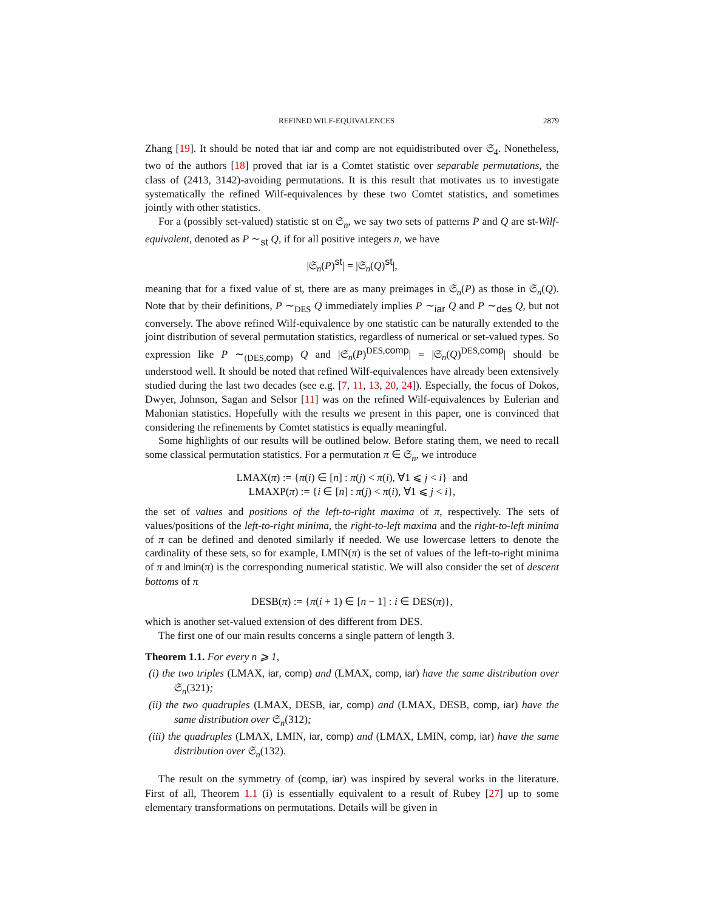REFINED WILF-EQUIVALENCES 2879
Zhang [19]. It should be noted that iar and comp are not equidistributed over 𝔖<sub>4</sub>. Nonetheless, two of the authors [18] proved that iar is a Comtet statistic over separable permutations, the class of (2413, 3142)-avoiding permutations. It is this result that motivates us to investigate systematically the refined Wilf-equivalences by these two Comtet statistics, and sometimes jointly with other statistics.
For a (possibly set-valued) statistic st on 𝔖<sub>n</sub>, we say two sets of patterns P and Q are st-Wilf-equivalent, denoted as P ∼<sub>st</sub> Q, if for all positive integers n, we have
|𝔖<sub>n</sub>(P)<sup>st</sup>| = |𝔖<sub>n</sub>(Q)<sup>st</sup>|,
meaning that for a fixed value of st, there are as many preimages in 𝔖<sub>n</sub>(P) as those in 𝔖<sub>n</sub>(Q). Note that by their definitions, P ∼<sub>DES</sub> Q immediately implies P ∼<sub>iar</sub> Q and P ∼<sub>des</sub> Q, but not conversely. The above refined Wilf-equivalence by one statistic can be naturally extended to the joint distribution of several permutation statistics, regardless of numerical or set-valued types. So expression like P ∼<sub>(DES,comp)</sub> Q and |𝔖<sub>n</sub>(P)<sup>DES,comp</sup>| = |𝔖<sub>n</sub>(Q)<sup>DES,comp</sup>| should be understood well. It should be noted that refined Wilf-equivalences have already been extensively studied during the last two decades (see e.g. [7, 11, 13, 20, 24]). Especially, the focus of Dokos, Dwyer, Johnson, Sagan and Selsor [11] was on the refined Wilf-equivalences by Eulerian and Mahonian statistics. Hopefully with the results we present in this paper, one is convinced that considering the refinements by Comtet statistics is equally meaningful.
Some highlights of our results will be outlined below. Before stating them, we need to recall some classical permutation statistics. For a permutation π ∈ 𝔖<sub>n</sub>, we introduce
LMAX(π) := {π(i) ∈ [n] : π(j) < π(i), ∀1 ⩽ j < i} and
LMAXP(π) := {i ∈ [n] : π(j) < π(i), ∀1 ⩽ j < i},
the set of values and positions of the left-to-right maxima of π, respectively. The sets of values/positions of the left-to-right minima, the right-to-left maxima and the right-to-left minima of π can be defined and denoted similarly if needed. We use lowercase letters to denote the cardinality of these sets, so for example, LMIN(π) is the set of values of the left-to-right minima of π and lmin(π) is the corresponding numerical statistic. We will also consider the set of descent bottoms of π
DESB(π) := {π(i + 1) ∈ [n − 1] : i ∈ DES(π)},
which is another set-valued extension of des different from DES.
The first one of our main results concerns a single pattern of length 3.
Theorem 1.1. For every n ⩾ 1,
(i) the two triples (LMAX, iar, comp) and (LMAX, comp, iar) have the same distribution over 𝔖<sub>n</sub>(321);
(ii) the two quadruples (LMAX, DESB, iar, comp) and (LMAX, DESB, comp, iar) have the same distribution over 𝔖<sub>n</sub>(312);
(iii) the quadruples (LMAX, LMIN, iar, comp) and (LMAX, LMIN, comp, iar) have the same distribution over 𝔖<sub>n</sub>(132).
The result on the symmetry of (comp, iar) was inspired by several works in the literature. First of all, Theorem 1.1 (i) is essentially equivalent to a result of Rubey [27] up to some elementary transformations on permutations. Details will be given in